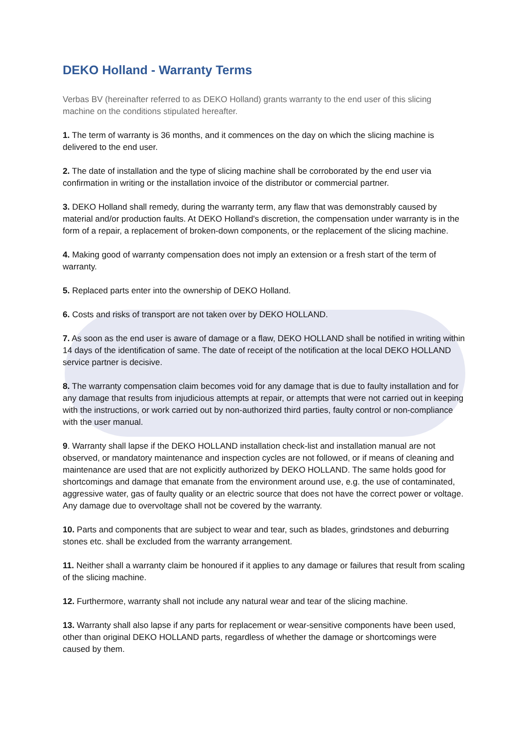DEKO Holland - Warranty Terms
Verbas BV (hereinafter referred to as DEKO Holland) grants warranty to the end user of this slicing machine on the conditions stipulated hereafter.
1. The term of warranty is 36 months, and it commences on the day on which the slicing machine is delivered to the end user.
2. The date of installation and the type of slicing machine shall be corroborated by the end user via confirmation in writing or the installation invoice of the distributor or commercial partner.
3. DEKO Holland shall remedy, during the warranty term, any flaw that was demonstrably caused by material and/or production faults. At DEKO Holland's discretion, the compensation under warranty is in the form of a repair, a replacement of broken-down components, or the replacement of the slicing machine.
4. Making good of warranty compensation does not imply an extension or a fresh start of the term of warranty.
5. Replaced parts enter into the ownership of DEKO Holland.
6. Costs and risks of transport are not taken over by DEKO HOLLAND.
7. As soon as the end user is aware of damage or a flaw, DEKO HOLLAND shall be notified in writing within 14 days of the identification of same. The date of receipt of the notification at the local DEKO HOLLAND service partner is decisive.
8. The warranty compensation claim becomes void for any damage that is due to faulty installation and for any damage that results from injudicious attempts at repair, or attempts that were not carried out in keeping with the instructions, or work carried out by non-authorized third parties, faulty control or non-compliance with the user manual.
9. Warranty shall lapse if the DEKO HOLLAND installation check-list and installation manual are not observed, or mandatory maintenance and inspection cycles are not followed, or if means of cleaning and maintenance are used that are not explicitly authorized by DEKO HOLLAND. The same holds good for shortcomings and damage that emanate from the environment around use, e.g. the use of contaminated, aggressive water, gas of faulty quality or an electric source that does not have the correct power or voltage. Any damage due to overvoltage shall not be covered by the warranty.
10. Parts and components that are subject to wear and tear, such as blades, grindstones and deburring stones etc. shall be excluded from the warranty arrangement.
11. Neither shall a warranty claim be honoured if it applies to any damage or failures that result from scaling of the slicing machine.
12. Furthermore, warranty shall not include any natural wear and tear of the slicing machine.
13. Warranty shall also lapse if any parts for replacement or wear-sensitive components have been used, other than original DEKO HOLLAND parts, regardless of whether the damage or shortcomings were caused by them.